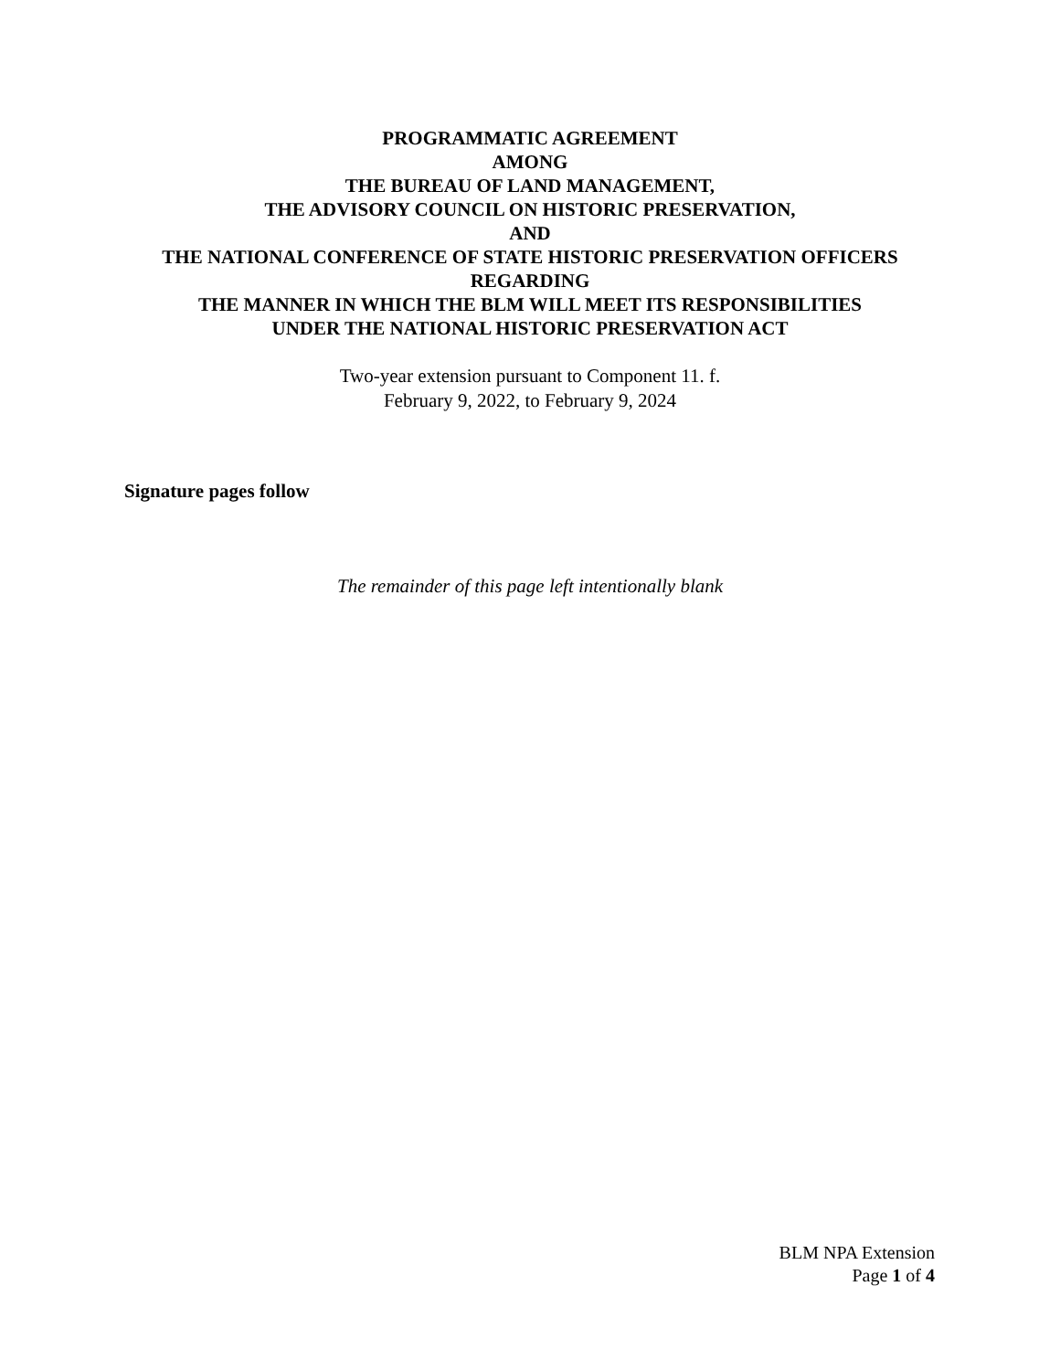PROGRAMMATIC AGREEMENT
AMONG
THE BUREAU OF LAND MANAGEMENT,
THE ADVISORY COUNCIL ON HISTORIC PRESERVATION,
AND
THE NATIONAL CONFERENCE OF STATE HISTORIC PRESERVATION OFFICERS
REGARDING
THE MANNER IN WHICH THE BLM WILL MEET ITS RESPONSIBILITIES
UNDER THE NATIONAL HISTORIC PRESERVATION ACT
Two-year extension pursuant to Component 11. f.
February 9, 2022, to February 9, 2024
Signature pages follow
The remainder of this page left intentionally blank
BLM NPA Extension
Page 1 of 4